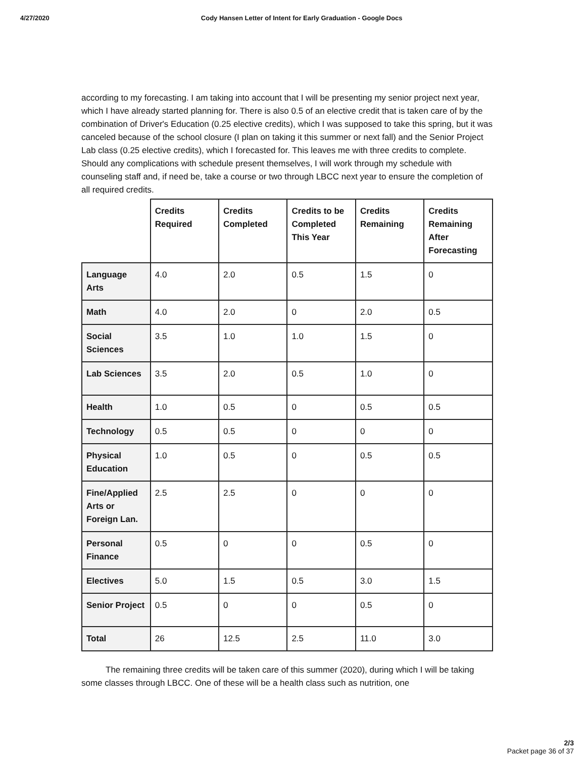4/27/2020 Cody Hansen Letter of Intent for Early Graduation - Google Docs
according to my forecasting. I am taking into account that I will be presenting my senior project next year, which I have already started planning for. There is also 0.5 of an elective credit that is taken care of by the combination of Driver's Education (0.25 elective credits), which I was supposed to take this spring, but it was canceled because of the school closure (I plan on taking it this summer or next fall) and the Senior Project Lab class (0.25 elective credits), which I forecasted for. This leaves me with three credits to complete. Should any complications with schedule present themselves, I will work through my schedule with counseling staff and, if need be, take a course or two through LBCC next year to ensure the completion of all required credits.
| | Credits Required | Credits Completed | Credits to be Completed This Year | Credits Remaining | Credits Remaining After Forecasting |
| --- | --- | --- | --- | --- | --- |
| Language Arts | 4.0 | 2.0 | 0.5 | 1.5 | 0 |
| Math | 4.0 | 2.0 | 0 | 2.0 | 0.5 |
| Social Sciences | 3.5 | 1.0 | 1.0 | 1.5 | 0 |
| Lab Sciences | 3.5 | 2.0 | 0.5 | 1.0 | 0 |
| Health | 1.0 | 0.5 | 0 | 0.5 | 0.5 |
| Technology | 0.5 | 0.5 | 0 | 0 | 0 |
| Physical Education | 1.0 | 0.5 | 0 | 0.5 | 0.5 |
| Fine/Applied Arts or Foreign Lan. | 2.5 | 2.5 | 0 | 0 | 0 |
| Personal Finance | 0.5 | 0 | 0 | 0.5 | 0 |
| Electives | 5.0 | 1.5 | 0.5 | 3.0 | 1.5 |
| Senior Project | 0.5 | 0 | 0 | 0.5 | 0 |
| Total | 26 | 12.5 | 2.5 | 11.0 | 3.0 |
The remaining three credits will be taken care of this summer (2020), during which I will be taking some classes through LBCC. One of these will be a health class such as nutrition, one
2/3
Packet page 36 of 37